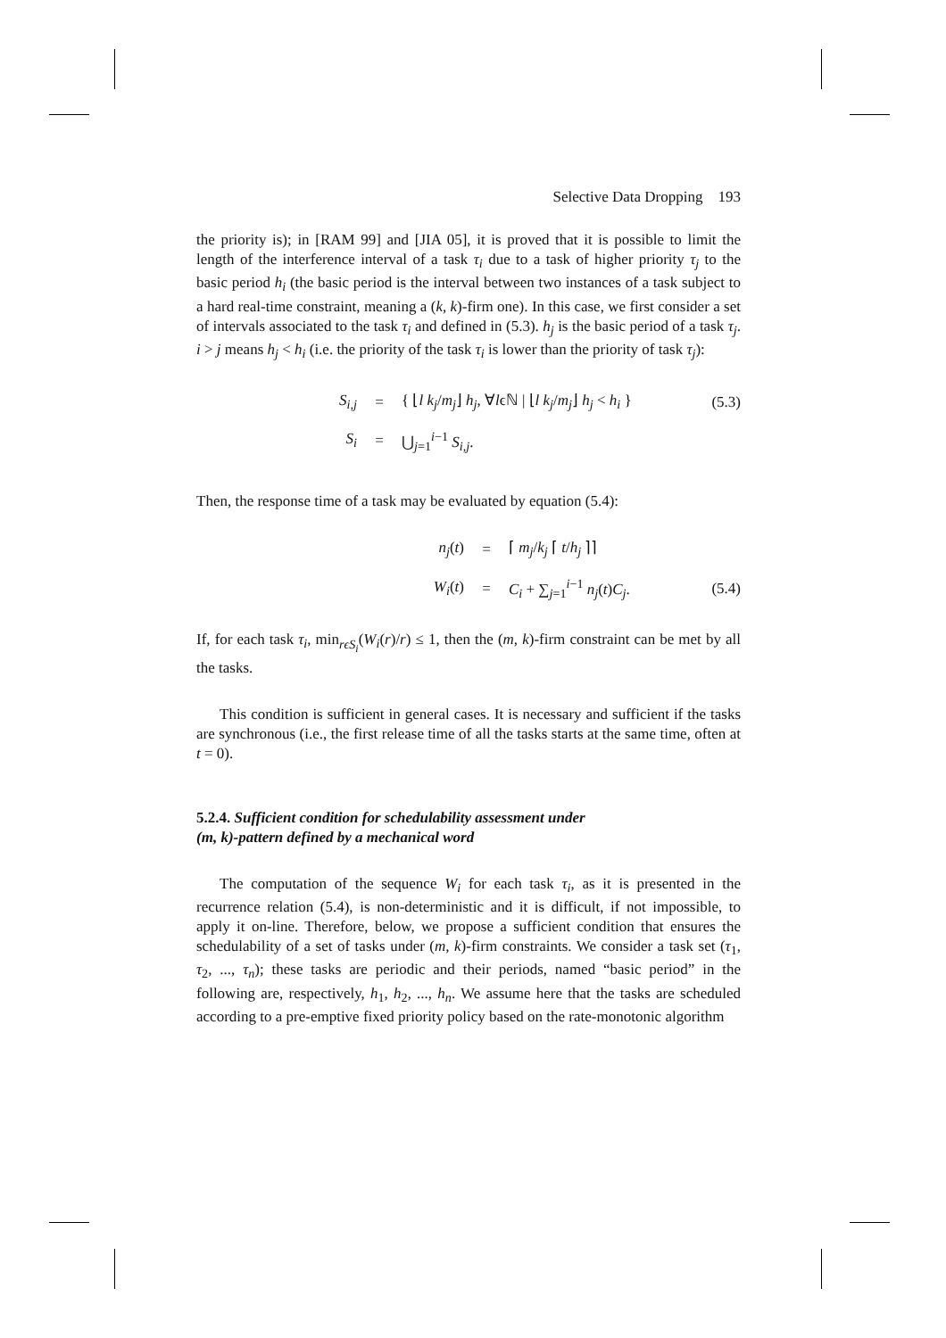Selective Data Dropping 193
the priority is); in [RAM 99] and [JIA 05], it is proved that it is possible to limit the length of the interference interval of a task τ<sub>i</sub> due to a task of higher priority τ<sub>j</sub> to the basic period h<sub>i</sub> (the basic period is the interval between two instances of a task subject to a hard real-time constraint, meaning a (k, k)-firm one). In this case, we first consider a set of intervals associated to the task τ<sub>i</sub> and defined in (5.3). h<sub>j</sub> is the basic period of a task τ<sub>j</sub>. i > j means h<sub>j</sub> < h<sub>i</sub> (i.e. the priority of the task τ<sub>i</sub> is lower than the priority of task τ<sub>j</sub>):
S<sub>i,j</sub> = { ⌊l k<sub>j</sub>/m<sub>j</sub>⌋ h<sub>j</sub>, ∀lϵℕ | ⌊l k<sub>j</sub>/m<sub>j</sub>⌋ h<sub>j</sub> < h<sub>i</sub> } (5.3)
S<sub>i</sub> = ⋃<sub>j=1</sub><sup>i−1</sup> S<sub>i,j</sub>.
Then, the response time of a task may be evaluated by equation (5.4):
n<sub>j</sub>(t) = ⌈ m<sub>j</sub>/k<sub>j</sub> ⌈ t/h<sub>j</sub> ⌉⌉
W<sub>i</sub>(t) = C<sub>i</sub> + ∑<sub>j=1</sub><sup>i−1</sup> n<sub>j</sub>(t)C<sub>j</sub>. (5.4)
If, for each task τ<sub>i</sub>, min<sub>rϵS<sub>i</sub></sub>(W<sub>i</sub>(r)/r) ≤ 1, then the (m, k)-firm constraint can be met by all the tasks.
This condition is sufficient in general cases. It is necessary and sufficient if the tasks are synchronous (i.e., the first release time of all the tasks starts at the same time, often at t = 0).
5.2.4. Sufficient condition for schedulability assessment under
(m, k)-pattern defined by a mechanical word
The computation of the sequence W<sub>i</sub> for each task τ<sub>i</sub>, as it is presented in the recurrence relation (5.4), is non-deterministic and it is difficult, if not impossible, to apply it on-line. Therefore, below, we propose a sufficient condition that ensures the schedulability of a set of tasks under (m, k)-firm constraints. We consider a task set (τ<sub>1</sub>, τ<sub>2</sub>, ..., τ<sub>n</sub>); these tasks are periodic and their periods, named “basic period” in the following are, respectively, h<sub>1</sub>, h<sub>2</sub>, ..., h<sub>n</sub>. We assume here that the tasks are scheduled according to a pre-emptive fixed priority policy based on the rate-monotonic algorithm